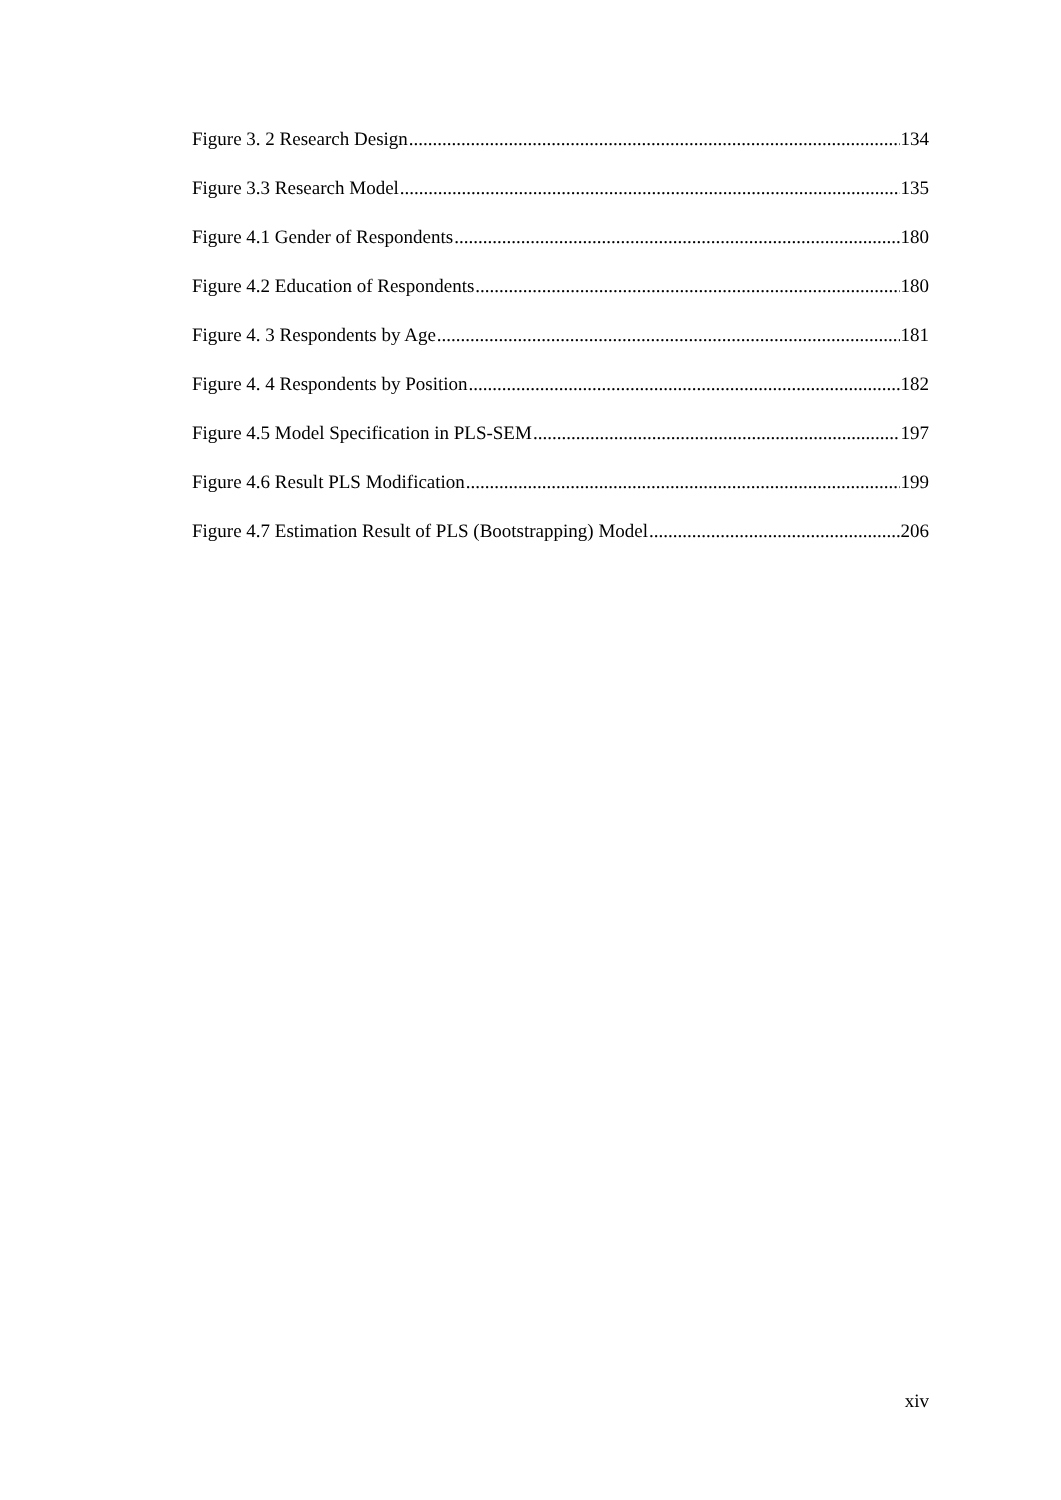Figure 3. 2 Research Design 134
Figure 3.3 Research Model 135
Figure 4.1 Gender of Respondents 180
Figure 4.2 Education of Respondents 180
Figure 4. 3 Respondents by Age 181
Figure 4. 4 Respondents by Position 182
Figure 4.5 Model Specification in PLS-SEM 197
Figure 4.6 Result PLS Modification 199
Figure 4.7 Estimation Result of PLS (Bootstrapping) Model 206
xiv